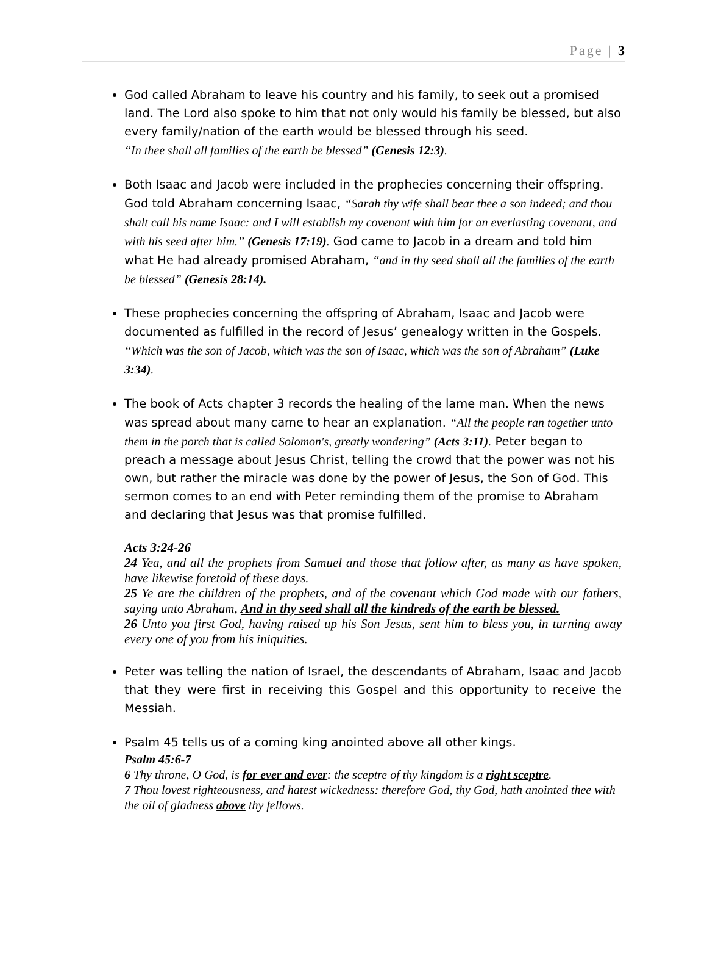Page | 3
God called Abraham to leave his country and his family, to seek out a promised land. The Lord also spoke to him that not only would his family be blessed, but also every family/nation of the earth would be blessed through his seed.
“In thee shall all families of the earth be blessed” (Genesis 12:3).
Both Isaac and Jacob were included in the prophecies concerning their offspring. God told Abraham concerning Isaac, “Sarah thy wife shall bear thee a son indeed; and thou shalt call his name Isaac: and I will establish my covenant with him for an everlasting covenant, and with his seed after him.” (Genesis 17:19). God came to Jacob in a dream and told him what He had already promised Abraham, “and in thy seed shall all the families of the earth be blessed” (Genesis 28:14).
These prophecies concerning the offspring of Abraham, Isaac and Jacob were documented as fulfilled in the record of Jesus’ genealogy written in the Gospels.
“Which was the son of Jacob, which was the son of Isaac, which was the son of Abraham” (Luke 3:34).
The book of Acts chapter 3 records the healing of the lame man. When the news was spread about many came to hear an explanation. “All the people ran together unto them in the porch that is called Solomon's, greatly wondering” (Acts 3:11). Peter began to preach a message about Jesus Christ, telling the crowd that the power was not his own, but rather the miracle was done by the power of Jesus, the Son of God. This sermon comes to an end with Peter reminding them of the promise to Abraham and declaring that Jesus was that promise fulfilled.
Acts 3:24-26
24 Yea, and all the prophets from Samuel and those that follow after, as many as have spoken, have likewise foretold of these days.
25 Ye are the children of the prophets, and of the covenant which God made with our fathers, saying unto Abraham, And in thy seed shall all the kindreds of the earth be blessed.
26 Unto you first God, having raised up his Son Jesus, sent him to bless you, in turning away every one of you from his iniquities.
Peter was telling the nation of Israel, the descendants of Abraham, Isaac and Jacob that they were first in receiving this Gospel and this opportunity to receive the Messiah.
Psalm 45 tells us of a coming king anointed above all other kings.
Psalm 45:6-7
6 Thy throne, O God, is for ever and ever: the sceptre of thy kingdom is a right sceptre.
7 Thou lovest righteousness, and hatest wickedness: therefore God, thy God, hath anointed thee with the oil of gladness above thy fellows.